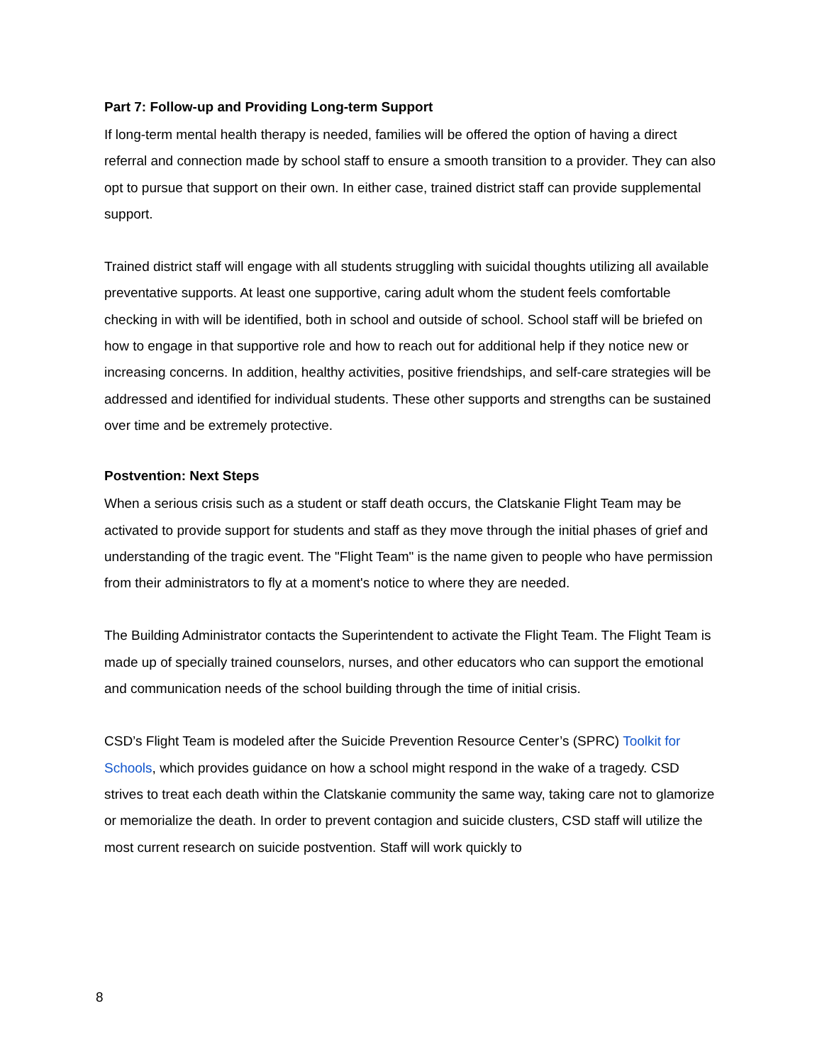Part 7: Follow-up and Providing Long-term Support
If long-term mental health therapy is needed, families will be offered the option of having a direct referral and connection made by school staff to ensure a smooth transition to a provider. They can also opt to pursue that support on their own. In either case, trained district staff can provide supplemental support.
Trained district staff will engage with all students struggling with suicidal thoughts utilizing all available preventative supports. At least one supportive, caring adult whom the student feels comfortable checking in with will be identified, both in school and outside of school. School staff will be briefed on how to engage in that supportive role and how to reach out for additional help if they notice new or increasing concerns. In addition, healthy activities, positive friendships, and self-care strategies will be addressed and identified for individual students. These other supports and strengths can be sustained over time and be extremely protective.
Postvention: Next Steps
When a serious crisis such as a student or staff death occurs, the Clatskanie Flight Team may be activated to provide support for students and staff as they move through the initial phases of grief and understanding of the tragic event. The "Flight Team" is the name given to people who have permission from their administrators to fly at a moment's notice to where they are needed.
The Building Administrator contacts the Superintendent to activate the Flight Team. The Flight Team is made up of specially trained counselors, nurses, and other educators who can support the emotional and communication needs of the school building through the time of initial crisis.
CSD’s Flight Team is modeled after the Suicide Prevention Resource Center’s (SPRC) Toolkit for Schools, which provides guidance on how a school might respond in the wake of a tragedy. CSD strives to treat each death within the Clatskanie community the same way, taking care not to glamorize or memorialize the death. In order to prevent contagion and suicide clusters, CSD staff will utilize the most current research on suicide postvention. Staff will work quickly to
8